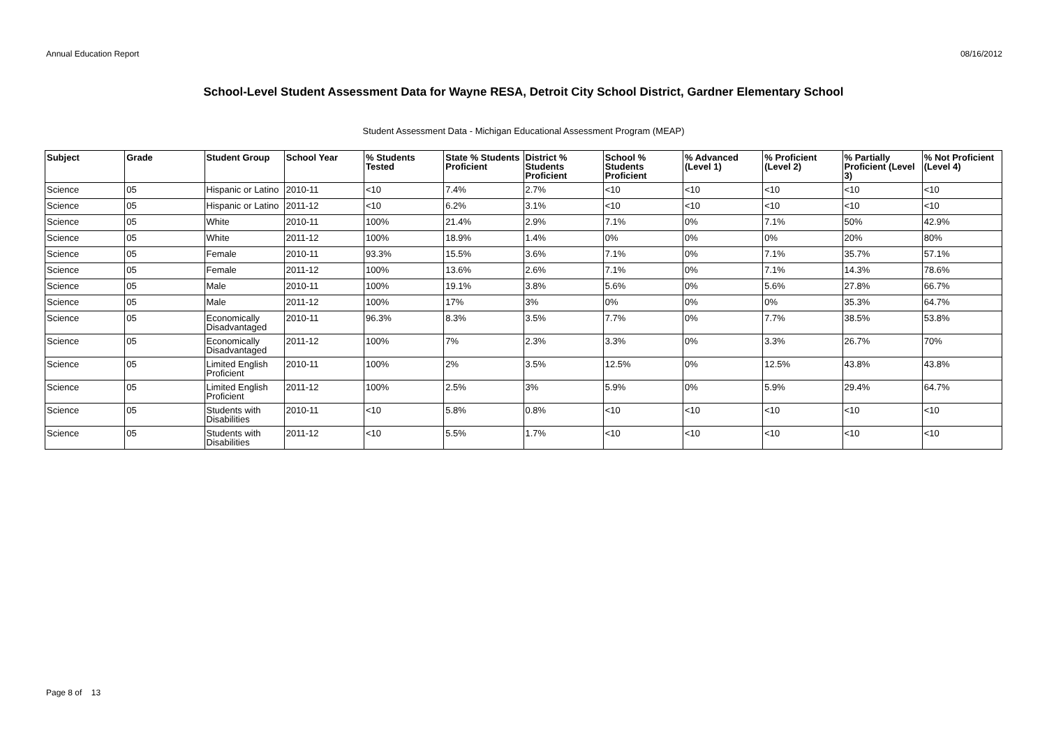Annual Education Report 08/16/2012
School-Level Student Assessment Data for Wayne RESA, Detroit City School District, Gardner Elementary School
Student Assessment Data - Michigan Educational Assessment Program (MEAP)
| Subject | Grade | Student Group | School Year | % Students Tested | State % Students Proficient | District % Students Proficient | School % Students Proficient | % Advanced (Level 1) | % Proficient (Level 2) | % Partially Proficient (Level 3) | % Not Proficient (Level 4) |
| --- | --- | --- | --- | --- | --- | --- | --- | --- | --- | --- | --- |
| Science | 05 | Hispanic or Latino | 2010-11 | <10 | 7.4% | 2.7% | <10 | <10 | <10 | <10 | <10 |
| Science | 05 | Hispanic or Latino | 2011-12 | <10 | 6.2% | 3.1% | <10 | <10 | <10 | <10 | <10 |
| Science | 05 | White | 2010-11 | 100% | 21.4% | 2.9% | 7.1% | 0% | 7.1% | 50% | 42.9% |
| Science | 05 | White | 2011-12 | 100% | 18.9% | 1.4% | 0% | 0% | 0% | 20% | 80% |
| Science | 05 | Female | 2010-11 | 93.3% | 15.5% | 3.6% | 7.1% | 0% | 7.1% | 35.7% | 57.1% |
| Science | 05 | Female | 2011-12 | 100% | 13.6% | 2.6% | 7.1% | 0% | 7.1% | 14.3% | 78.6% |
| Science | 05 | Male | 2010-11 | 100% | 19.1% | 3.8% | 5.6% | 0% | 5.6% | 27.8% | 66.7% |
| Science | 05 | Male | 2011-12 | 100% | 17% | 3% | 0% | 0% | 0% | 35.3% | 64.7% |
| Science | 05 | Economically Disadvantaged | 2010-11 | 96.3% | 8.3% | 3.5% | 7.7% | 0% | 7.7% | 38.5% | 53.8% |
| Science | 05 | Economically Disadvantaged | 2011-12 | 100% | 7% | 2.3% | 3.3% | 0% | 3.3% | 26.7% | 70% |
| Science | 05 | Limited English Proficient | 2010-11 | 100% | 2% | 3.5% | 12.5% | 0% | 12.5% | 43.8% | 43.8% |
| Science | 05 | Limited English Proficient | 2011-12 | 100% | 2.5% | 3% | 5.9% | 0% | 5.9% | 29.4% | 64.7% |
| Science | 05 | Students with Disabilities | 2010-11 | <10 | 5.8% | 0.8% | <10 | <10 | <10 | <10 | <10 |
| Science | 05 | Students with Disabilities | 2011-12 | <10 | 5.5% | 1.7% | <10 | <10 | <10 | <10 | <10 |
Page 8 of 13